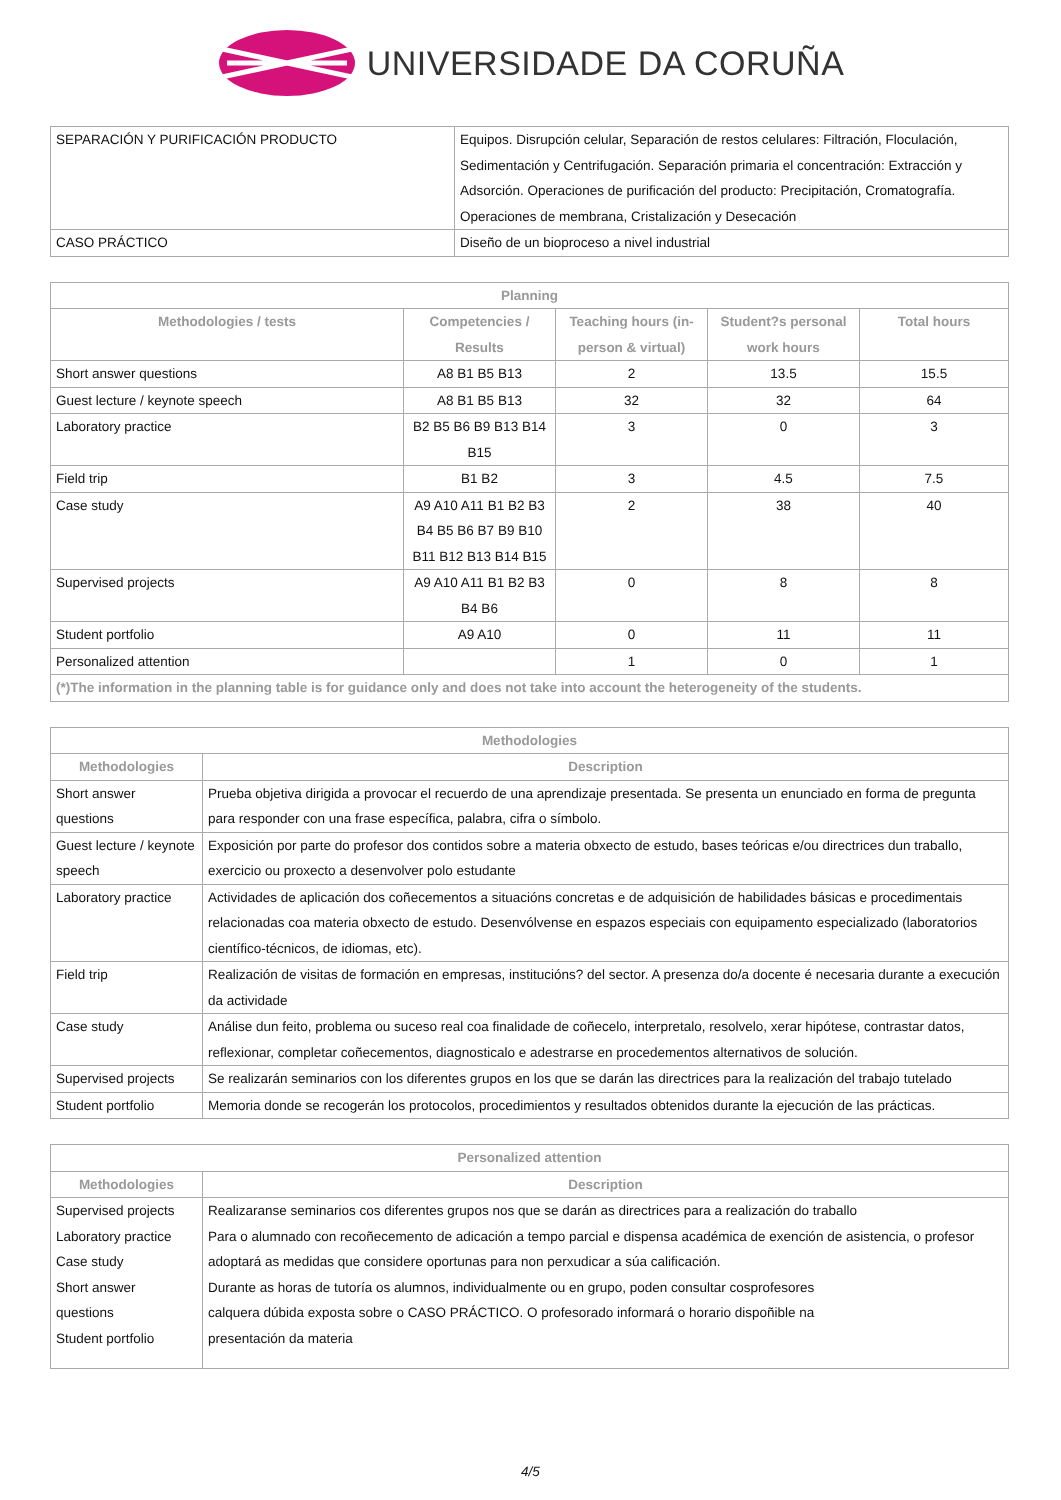UNIVERSIDADE DA CORUÑA
| SEPARACIÓN Y PURIFICACIÓN PRODUCTO | Equipos. Disrupción celular, Separación de restos celulares: Filtración, Floculación, Sedimentación y Centrifugación. Separación primaria el concentración: Extracción y Adsorción. Operaciones de purificación del producto: Precipitación, Cromatografía. Operaciones de membrana, Cristalización y Desecación |
| CASO PRÁCTICO | Diseño de un bioproceso a nivel industrial |
| Planning | | | | |
| --- | --- | --- | --- | --- |
| Methodologies / tests | Competencies / Results | Teaching hours (in-person & virtual) | Student?s personal work hours | Total hours |
| Short answer questions | A8 B1 B5 B13 | 2 | 13.5 | 15.5 |
| Guest lecture / keynote speech | A8 B1 B5 B13 | 32 | 32 | 64 |
| Laboratory practice | B2 B5 B6 B9 B13 B14 B15 | 3 | 0 | 3 |
| Field trip | B1 B2 | 3 | 4.5 | 7.5 |
| Case study | A9 A10 A11 B1 B2 B3 B4 B5 B6 B7 B9 B10 B11 B12 B13 B14 B15 | 2 | 38 | 40 |
| Supervised projects | A9 A10 A11 B1 B2 B3 B4 B6 | 0 | 8 | 8 |
| Student portfolio | A9 A10 | 0 | 11 | 11 |
| Personalized attention | | 1 | 0 | 1 |
| (*)The information in the planning table is for guidance only and does not take into account the heterogeneity of the students. | | | | |
| Methodologies | |
| --- | --- |
| Methodologies | Description |
| Short answer questions | Prueba objetiva dirigida a provocar el recuerdo de una aprendizaje presentada. Se presenta un enunciado en forma de pregunta para responder con una frase específica, palabra, cifra o símbolo. |
| Guest lecture / keynote speech | Exposición por parte do profesor dos contidos sobre a materia obxecto de estudo, bases teóricas e/ou directrices dun traballo, exercicio ou proxecto a desenvolver polo estudante |
| Laboratory practice | Actividades de aplicación dos coñecementos a situacións concretas e de adquisición de habilidades básicas e procedimentais relacionadas coa materia obxecto de estudo. Desenvólvense en espazos especiais con equipamento especializado (laboratorios científico-técnicos, de idiomas, etc). |
| Field trip | Realización de visitas de formación en empresas, institucións? del sector. A presenza do/a docente é necesaria durante a execución da actividade |
| Case study | Análise dun feito, problema ou suceso real coa finalidade de coñecelo, interpretalo, resolvelo, xerar hipótese, contrastar datos, reflexionar, completar coñecementos, diagnosticalo e adestrarse en procedementos alternativos de solución. |
| Supervised projects | Se realizarán seminarios con los diferentes grupos en los que se darán las directrices para la realización del trabajo tutelado |
| Student portfolio | Memoria donde se recogerán los protocolos, procedimientos y resultados obtenidos durante la ejecución de las prácticas. |
| Personalized attention | |
| --- | --- |
| Methodologies | Description |
| Supervised projects Laboratory practice Case study Short answer questions Student portfolio | Realizaranse seminarios cos diferentes grupos nos que se darán as directrices para a realización do traballo Para o alumnado con recoñecemento de adicación a tempo parcial e dispensa académica de exención de asistencia, o profesor adoptará as medidas que considere oportunas para non perxudicar a súa calificación. Durante as horas de tutoría os alumnos, individualmente ou en grupo, poden consultar cosprofesores calquera dúbida exposta sobre o CASO PRÁCTICO. O profesorado informará o horario dispoñible na presentación da materia |
4/5